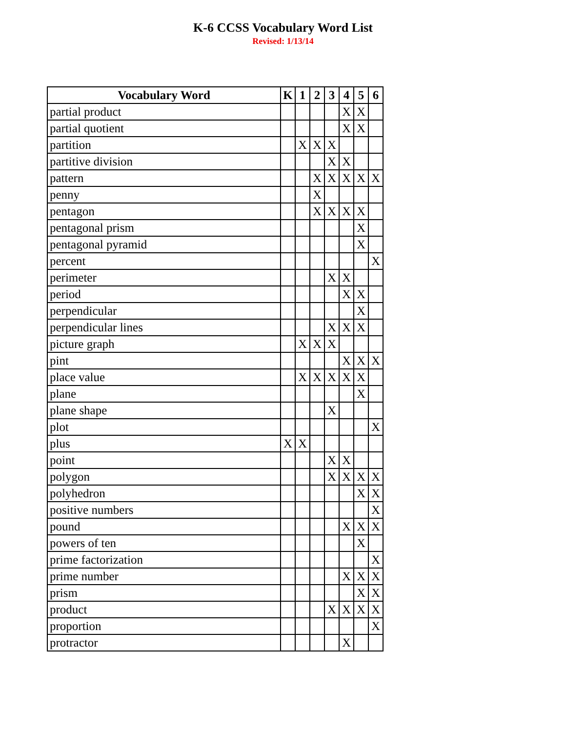K-6 CCSS Vocabulary Word List
Revised: 1/13/14
| Vocabulary Word | K | 1 | 2 | 3 | 4 | 5 | 6 |
| --- | --- | --- | --- | --- | --- | --- | --- |
| partial product | | | | | X | X | |
| partial quotient | | | | | X | X | |
| partition | | X | X | X | | | |
| partitive division | | | | X | X | | |
| pattern | | | X | X | X | X | X |
| penny | | | X | | | | |
| pentagon | | | X | X | X | X | |
| pentagonal prism | | | | | | X | |
| pentagonal pyramid | | | | | | X | |
| percent | | | | | | | X |
| perimeter | | | | X | X | | |
| period | | | | | X | X | |
| perpendicular | | | | | | X | |
| perpendicular lines | | | | X | X | X | |
| picture graph | | X | X | X | | | |
| pint | | | | | X | X | X |
| place value | | X | X | X | X | X | |
| plane | | | | | | X | |
| plane shape | | | | X | | | |
| plot | | | | | | | X |
| plus | X | X | | | | | |
| point | | | | X | X | | |
| polygon | | | | X | X | X | X |
| polyhedron | | | | | | X | X |
| positive numbers | | | | | | | X |
| pound | | | | | X | X | X |
| powers of ten | | | | | | X | |
| prime factorization | | | | | | | X |
| prime number | | | | | X | X | X |
| prism | | | | | | X | X |
| product | | | | X | X | X | X |
| proportion | | | | | | | X |
| protractor | | | | | X | | |